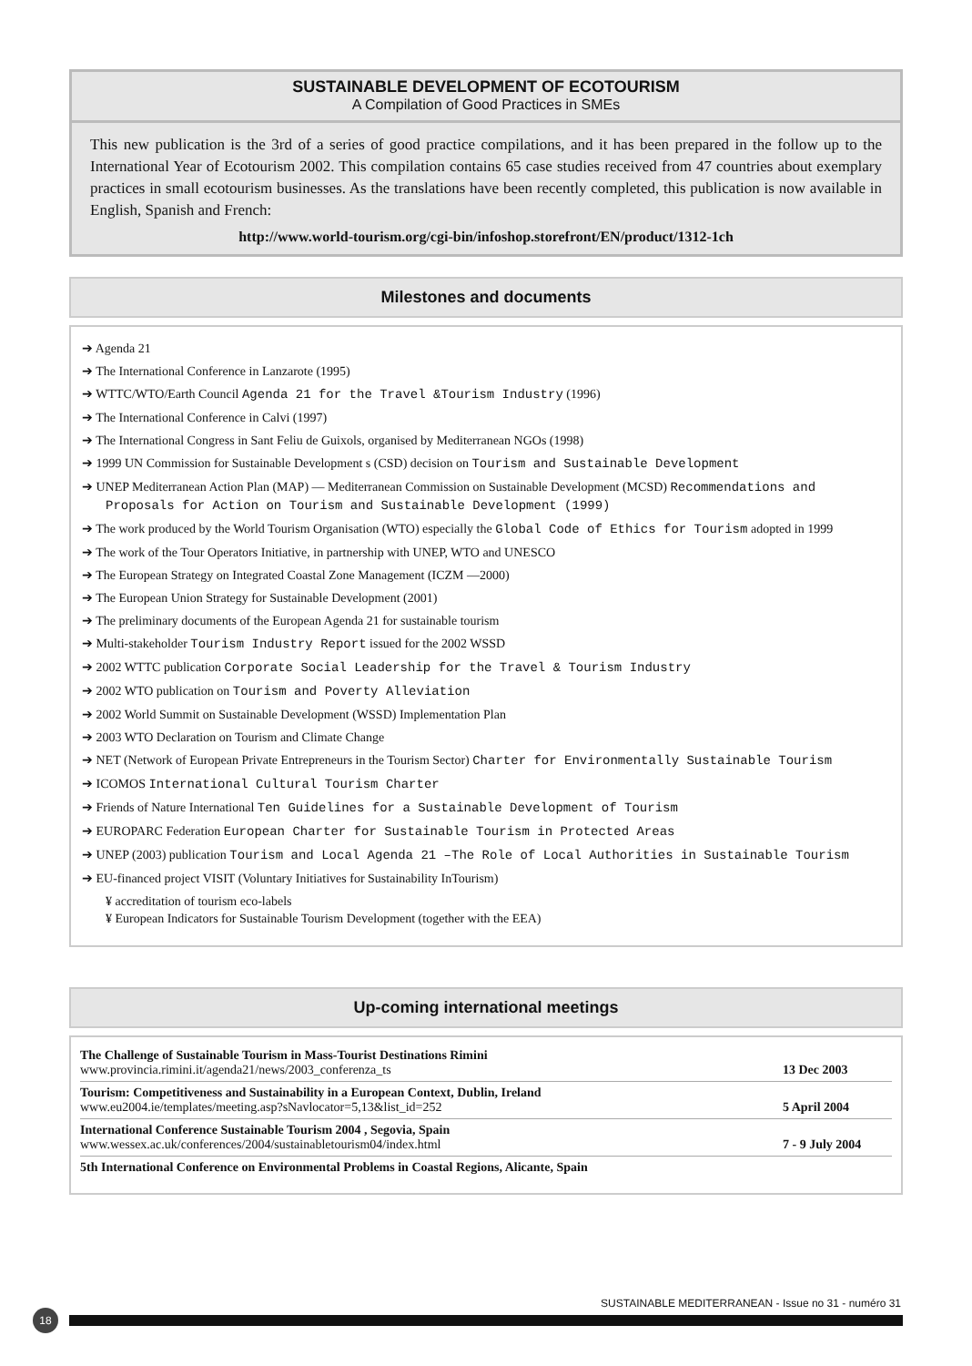SUSTAINABLE DEVELOPMENT OF ECOTOURISM
A Compilation of Good Practices in SMEs
This new publication is the 3rd of a series of good practice compilations, and it has been prepared in the follow up to the International Year of Ecotourism 2002. This compilation contains 65 case studies received from 47 countries about exemplary practices in small ecotourism businesses. As the translations have been recently completed, this publication is now available in English, Spanish and French:
http://www.world-tourism.org/cgi-bin/infoshop.storefront/EN/product/1312-1ch
Milestones and documents
➔ Agenda 21
➔ The International Conference in Lanzarote (1995)
➔ WTTC/WTO/Earth Council Agenda 21 for the Travel &Tourism Industry (1996)
➔ The International Conference in Calvi (1997)
➔ The International Congress in Sant Feliu de Guixols, organised by Mediterranean NGOs (1998)
➔ 1999 UN Commission for Sustainable Development s (CSD) decision on Tourism and Sustainable Development
➔ UNEP Mediterranean Action Plan (MAP) — Mediterranean Commission on Sustainable Development (MCSD) Recommendations and Proposals for Action on Tourism and Sustainable Development (1999)
➔ The work produced by the World Tourism Organisation (WTO) especially the Global Code of Ethics for Tourism adopted in 1999
➔ The work of the Tour Operators Initiative, in partnership with UNEP, WTO and UNESCO
➔ The European Strategy on Integrated Coastal Zone Management (ICZM —2000)
➔ The European Union Strategy for Sustainable Development (2001)
➔ The preliminary documents of the European Agenda 21 for sustainable tourism
➔ Multi-stakeholder Tourism Industry Report issued for the 2002 WSSD
➔ 2002 WTTC publication Corporate Social Leadership for the Travel & Tourism Industry
➔ 2002 WTO publication on Tourism and Poverty Alleviation
➔ 2002 World Summit on Sustainable Development (WSSD) Implementation Plan
➔ 2003 WTO Declaration on Tourism and Climate Change
➔ NET (Network of European Private Entrepreneurs in the Tourism Sector) Charter for Environmentally Sustainable Tourism
➔ ICOMOS International Cultural Tourism Charter
➔ Friends of Nature International Ten Guidelines for a Sustainable Development of Tourism
➔ EUROPARC Federation European Charter for Sustainable Tourism in Protected Areas
➔ UNEP (2003) publication Tourism and Local Agenda 21 –The Role of Local Authorities in Sustainable Tourism
➔ EU-financed project VISIT (Voluntary Initiatives for Sustainability InTourism)
¥ accreditation of tourism eco-labels
¥ European Indicators for Sustainable Tourism Development (together with the EEA)
Up-coming international meetings
| The Challenge of Sustainable Tourism in Mass-Tourist Destinations Rimini www.provincia.rimini.it/agenda21/news/2003_conferenza_ts | 13 Dec 2003 |
| Tourism: Competitiveness and Sustainability in a European Context, Dublin, Ireland www.eu2004.ie/templates/meeting.asp?sNavlocator=5,13&list_id=252 | 5 April 2004 |
| International Conference Sustainable Tourism 2004 , Segovia, Spain www.wessex.ac.uk/conferences/2004/sustainabletourism04/index.html | 7 - 9 July 2004 |
| 5th International Conference on Environmental Problems in Coastal Regions, Alicante, Spain | |
SUSTAINABLE MEDITERRANEAN - Issue no 31 - numéro 31
18